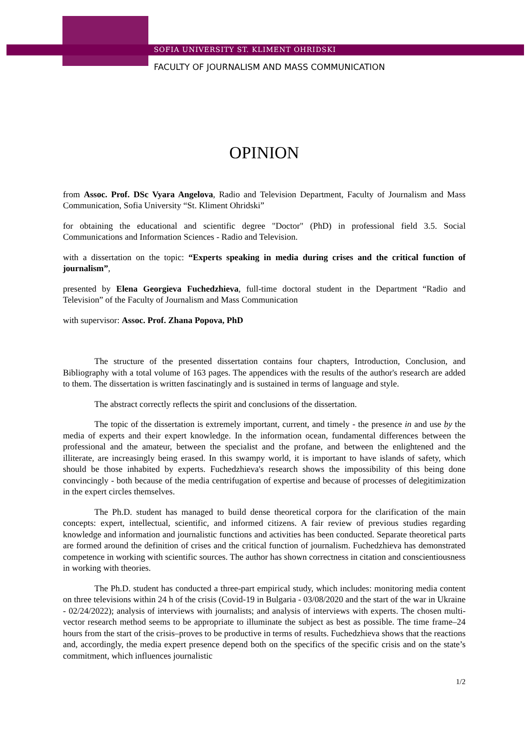SOFIA UNIVERSITY ST. KLIMENT OHRIDSKI
FACULTY OF JOURNALISM AND MASS COMMUNICATION
OPINION
from Assoc. Prof. DSc Vyara Angelova, Radio and Television Department, Faculty of Journalism and Mass Communication, Sofia University “St. Kliment Ohridski”
for obtaining the educational and scientific degree "Doctor" (PhD) in professional field 3.5. Social Communications and Information Sciences - Radio and Television.
with a dissertation on the topic: “Experts speaking in media during crises and the critical function of journalism”,
presented by Elena Georgieva Fuchedzhieva, full-time doctoral student in the Department “Radio and Television” of the Faculty of Journalism and Mass Communication
with supervisor: Assoc. Prof. Zhana Popova, PhD
The structure of the presented dissertation contains four chapters, Introduction, Conclusion, and Bibliography with a total volume of 163 pages. The appendices with the results of the author's research are added to them. The dissertation is written fascinatingly and is sustained in terms of language and style.
The abstract correctly reflects the spirit and conclusions of the dissertation.
The topic of the dissertation is extremely important, current, and timely - the presence in and use by the media of experts and their expert knowledge. In the information ocean, fundamental differences between the professional and the amateur, between the specialist and the profane, and between the enlightened and the illiterate, are increasingly being erased. In this swampy world, it is important to have islands of safety, which should be those inhabited by experts. Fuchedzhieva's research shows the impossibility of this being done convincingly - both because of the media centrifugation of expertise and because of processes of delegitimization in the expert circles themselves.
The Ph.D. student has managed to build dense theoretical corpora for the clarification of the main concepts: expert, intellectual, scientific, and informed citizens. A fair review of previous studies regarding knowledge and information and journalistic functions and activities has been conducted. Separate theoretical parts are formed around the definition of crises and the critical function of journalism. Fuchedzhieva has demonstrated competence in working with scientific sources. The author has shown correctness in citation and conscientiousness in working with theories.
The Ph.D. student has conducted a three-part empirical study, which includes: monitoring media content on three televisions within 24 h of the crisis (Covid-19 in Bulgaria - 03/08/2020 and the start of the war in Ukraine - 02/24/2022); analysis of interviews with journalists; and analysis of interviews with experts. The chosen multi-vector research method seems to be appropriate to illuminate the subject as best as possible. The time frame–24 hours from the start of the crisis–proves to be productive in terms of results. Fuchedzhieva shows that the reactions and, accordingly, the media expert presence depend both on the specifics of the specific crisis and on the state’s commitment, which influences journalistic
1/2